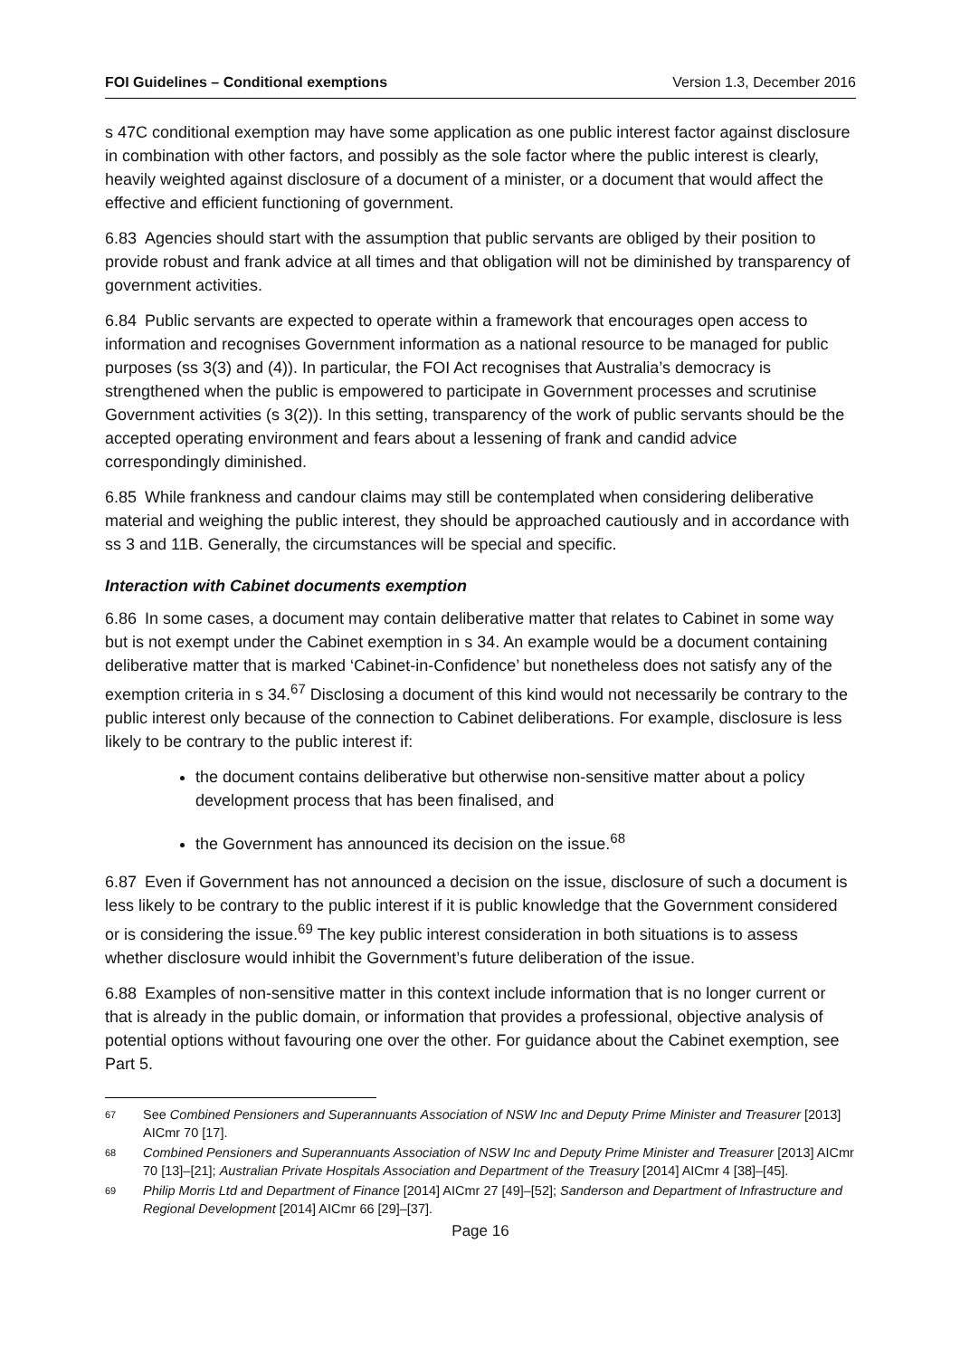FOI Guidelines – Conditional exemptions Version 1.3, December 2016
s 47C conditional exemption may have some application as one public interest factor against disclosure in combination with other factors, and possibly as the sole factor where the public interest is clearly, heavily weighted against disclosure of a document of a minister, or a document that would affect the effective and efficient functioning of government.
6.83 Agencies should start with the assumption that public servants are obliged by their position to provide robust and frank advice at all times and that obligation will not be diminished by transparency of government activities.
6.84 Public servants are expected to operate within a framework that encourages open access to information and recognises Government information as a national resource to be managed for public purposes (ss 3(3) and (4)). In particular, the FOI Act recognises that Australia’s democracy is strengthened when the public is empowered to participate in Government processes and scrutinise Government activities (s 3(2)). In this setting, transparency of the work of public servants should be the accepted operating environment and fears about a lessening of frank and candid advice correspondingly diminished.
6.85 While frankness and candour claims may still be contemplated when considering deliberative material and weighing the public interest, they should be approached cautiously and in accordance with ss 3 and 11B. Generally, the circumstances will be special and specific.
Interaction with Cabinet documents exemption
6.86 In some cases, a document may contain deliberative matter that relates to Cabinet in some way but is not exempt under the Cabinet exemption in s 34. An example would be a document containing deliberative matter that is marked ‘Cabinet-in-Confidence’ but nonetheless does not satisfy any of the exemption criteria in s 34.<sup>67</sup> Disclosing a document of this kind would not necessarily be contrary to the public interest only because of the connection to Cabinet deliberations. For example, disclosure is less likely to be contrary to the public interest if:
the document contains deliberative but otherwise non-sensitive matter about a policy development process that has been finalised, and
the Government has announced its decision on the issue.<sup>68</sup>
6.87 Even if Government has not announced a decision on the issue, disclosure of such a document is less likely to be contrary to the public interest if it is public knowledge that the Government considered or is considering the issue.<sup>69</sup> The key public interest consideration in both situations is to assess whether disclosure would inhibit the Government’s future deliberation of the issue.
6.88 Examples of non-sensitive matter in this context include information that is no longer current or that is already in the public domain, or information that provides a professional, objective analysis of potential options without favouring one over the other. For guidance about the Cabinet exemption, see Part 5.
67 See Combined Pensioners and Superannuants Association of NSW Inc and Deputy Prime Minister and Treasurer [2013] AICmr 70 [17].
68 Combined Pensioners and Superannuants Association of NSW Inc and Deputy Prime Minister and Treasurer [2013] AICmr 70 [13]–[21]; Australian Private Hospitals Association and Department of the Treasury [2014] AICmr 4 [38]–[45].
69 Philip Morris Ltd and Department of Finance [2014] AICmr 27 [49]–[52]; Sanderson and Department of Infrastructure and Regional Development [2014] AICmr 66 [29]–[37].
Page 16